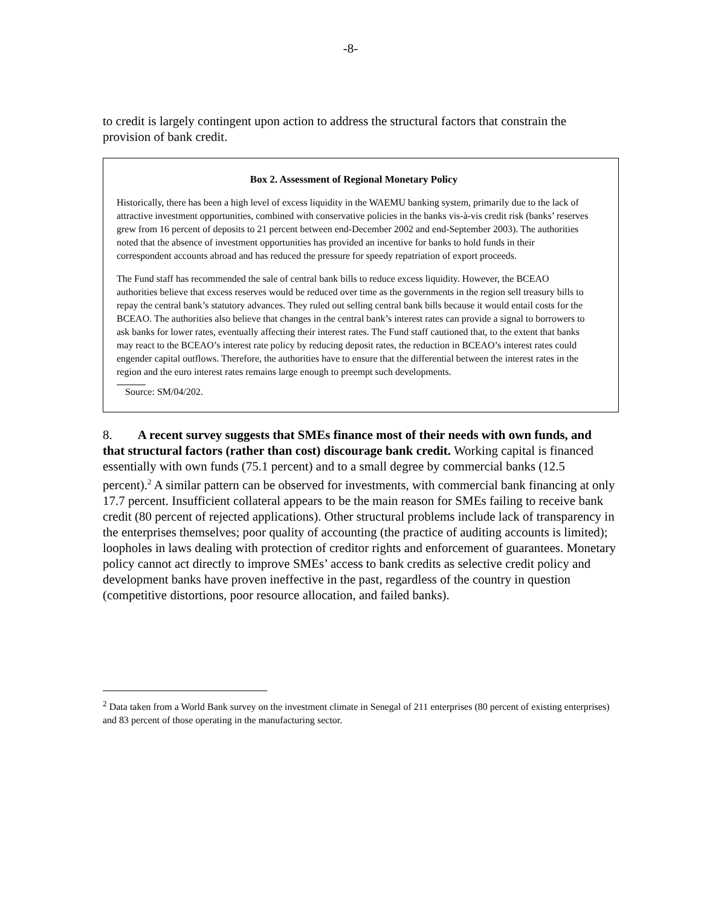-8-
to credit is largely contingent upon action to address the structural factors that constrain the provision of bank credit.
Box 2. Assessment of Regional Monetary Policy
Historically, there has been a high level of excess liquidity in the WAEMU banking system, primarily due to the lack of attractive investment opportunities, combined with conservative policies in the banks vis-à-vis credit risk (banks’ reserves grew from 16 percent of deposits to 21 percent between end-December 2002 and end-September 2003). The authorities noted that the absence of investment opportunities has provided an incentive for banks to hold funds in their correspondent accounts abroad and has reduced the pressure for speedy repatriation of export proceeds.
The Fund staff has recommended the sale of central bank bills to reduce excess liquidity. However, the BCEAO authorities believe that excess reserves would be reduced over time as the governments in the region sell treasury bills to repay the central bank’s statutory advances. They ruled out selling central bank bills because it would entail costs for the BCEAO. The authorities also believe that changes in the central bank’s interest rates can provide a signal to borrowers to ask banks for lower rates, eventually affecting their interest rates. The Fund staff cautioned that, to the extent that banks may react to the BCEAO’s interest rate policy by reducing deposit rates, the reduction in BCEAO’s interest rates could engender capital outflows. Therefore, the authorities have to ensure that the differential between the interest rates in the region and the euro interest rates remains large enough to preempt such developments.
Source: SM/04/202.
8. A recent survey suggests that SMEs finance most of their needs with own funds, and that structural factors (rather than cost) discourage bank credit. Working capital is financed essentially with own funds (75.1 percent) and to a small degree by commercial banks (12.5 percent).<sup>2</sup> A similar pattern can be observed for investments, with commercial bank financing at only 17.7 percent. Insufficient collateral appears to be the main reason for SMEs failing to receive bank credit (80 percent of rejected applications). Other structural problems include lack of transparency in the enterprises themselves; poor quality of accounting (the practice of auditing accounts is limited); loopholes in laws dealing with protection of creditor rights and enforcement of guarantees. Monetary policy cannot act directly to improve SMEs’ access to bank credits as selective credit policy and development banks have proven ineffective in the past, regardless of the country in question (competitive distortions, poor resource allocation, and failed banks).
<sup>2</sup> Data taken from a World Bank survey on the investment climate in Senegal of 211 enterprises (80 percent of existing enterprises) and 83 percent of those operating in the manufacturing sector.